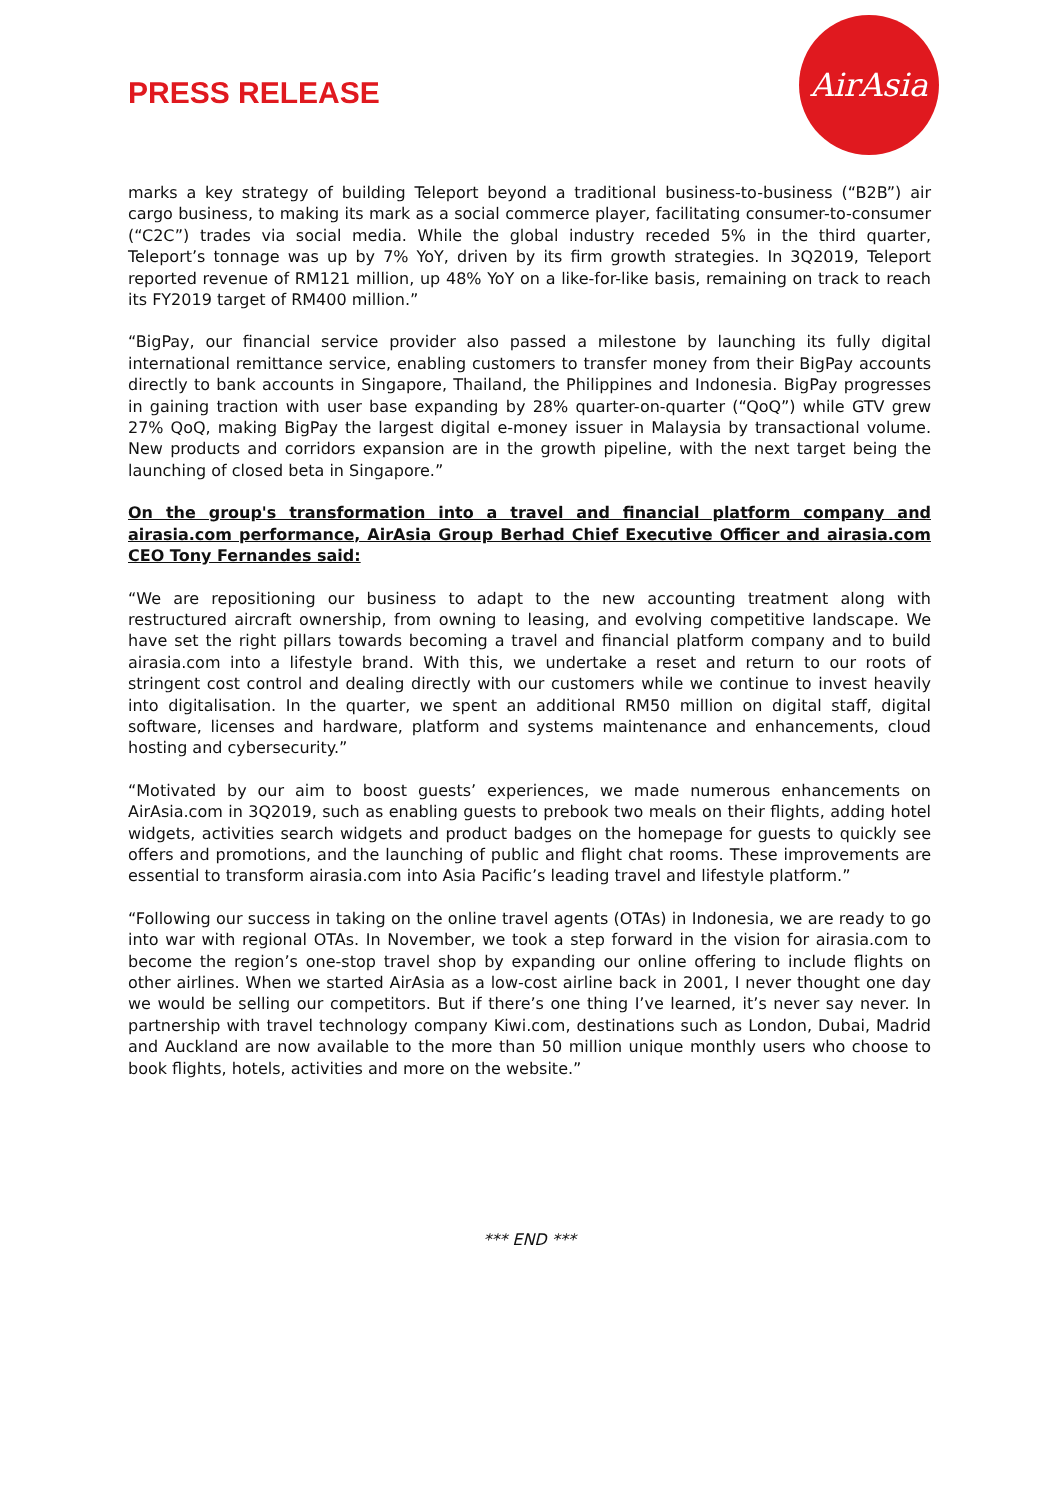PRESS RELEASE
AirAsia
marks a key strategy of building Teleport beyond a traditional business-to-business (“B2B”) air cargo business, to making its mark as a social commerce player, facilitating consumer-to-consumer (“C2C”) trades via social media. While the global industry receded 5% in the third quarter, Teleport’s tonnage was up by 7% YoY, driven by its firm growth strategies. In 3Q2019, Teleport reported revenue of RM121 million, up 48% YoY on a like-for-like basis, remaining on track to reach its FY2019 target of RM400 million.”
“BigPay, our financial service provider also passed a milestone by launching its fully digital international remittance service, enabling customers to transfer money from their BigPay accounts directly to bank accounts in Singapore, Thailand, the Philippines and Indonesia. BigPay progresses in gaining traction with user base expanding by 28% quarter-on-quarter (“QoQ”) while GTV grew 27% QoQ, making BigPay the largest digital e-money issuer in Malaysia by transactional volume. New products and corridors expansion are in the growth pipeline, with the next target being the launching of closed beta in Singapore.”
On the group's transformation into a travel and financial platform company and airasia.com performance, AirAsia Group Berhad Chief Executive Officer and airasia.com CEO Tony Fernandes said:
“We are repositioning our business to adapt to the new accounting treatment along with restructured aircraft ownership, from owning to leasing, and evolving competitive landscape. We have set the right pillars towards becoming a travel and financial platform company and to build airasia.com into a lifestyle brand. With this, we undertake a reset and return to our roots of stringent cost control and dealing directly with our customers while we continue to invest heavily into digitalisation. In the quarter, we spent an additional RM50 million on digital staff, digital software, licenses and hardware, platform and systems maintenance and enhancements, cloud hosting and cybersecurity.”
“Motivated by our aim to boost guests’ experiences, we made numerous enhancements on AirAsia.com in 3Q2019, such as enabling guests to prebook two meals on their flights, adding hotel widgets, activities search widgets and product badges on the homepage for guests to quickly see offers and promotions, and the launching of public and flight chat rooms. These improvements are essential to transform airasia.com into Asia Pacific’s leading travel and lifestyle platform.”
“Following our success in taking on the online travel agents (OTAs) in Indonesia, we are ready to go into war with regional OTAs. In November, we took a step forward in the vision for airasia.com to become the region’s one-stop travel shop by expanding our online offering to include flights on other airlines. When we started AirAsia as a low-cost airline back in 2001, I never thought one day we would be selling our competitors. But if there’s one thing I’ve learned, it’s never say never. In partnership with travel technology company Kiwi.com, destinations such as London, Dubai, Madrid and Auckland are now available to the more than 50 million unique monthly users who choose to book flights, hotels, activities and more on the website.”
*** END ***